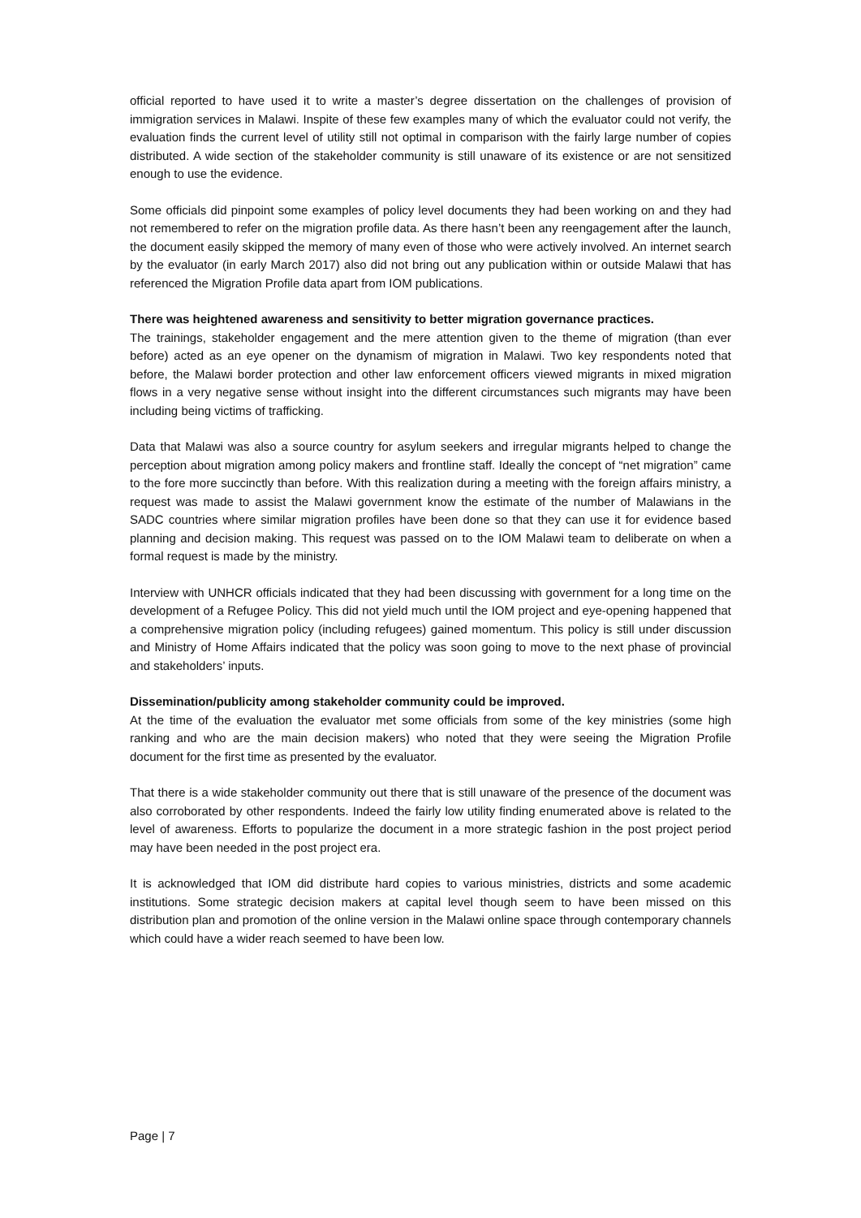official reported to have used it to write a master’s degree dissertation on the challenges of provision of immigration services in Malawi. Inspite of these few examples many of which the evaluator could not verify, the evaluation finds the current level of utility still not optimal in comparison with the fairly large number of copies distributed. A wide section of the stakeholder community is still unaware of its existence or are not sensitized enough to use the evidence.
Some officials did pinpoint some examples of policy level documents they had been working on and they had not remembered to refer on the migration profile data. As there hasn’t been any reengagement after the launch, the document easily skipped the memory of many even of those who were actively involved. An internet search by the evaluator (in early March 2017) also did not bring out any publication within or outside Malawi that has referenced the Migration Profile data apart from IOM publications.
There was heightened awareness and sensitivity to better migration governance practices.
The trainings, stakeholder engagement and the mere attention given to the theme of migration (than ever before) acted as an eye opener on the dynamism of migration in Malawi. Two key respondents noted that before, the Malawi border protection and other law enforcement officers viewed migrants in mixed migration flows in a very negative sense without insight into the different circumstances such migrants may have been including being victims of trafficking.
Data that Malawi was also a source country for asylum seekers and irregular migrants helped to change the perception about migration among policy makers and frontline staff. Ideally the concept of “net migration” came to the fore more succinctly than before. With this realization during a meeting with the foreign affairs ministry, a request was made to assist the Malawi government know the estimate of the number of Malawians in the SADC countries where similar migration profiles have been done so that they can use it for evidence based planning and decision making. This request was passed on to the IOM Malawi team to deliberate on when a formal request is made by the ministry.
Interview with UNHCR officials indicated that they had been discussing with government for a long time on the development of a Refugee Policy. This did not yield much until the IOM project and eye-opening happened that a comprehensive migration policy (including refugees) gained momentum. This policy is still under discussion and Ministry of Home Affairs indicated that the policy was soon going to move to the next phase of provincial and stakeholders’ inputs.
Dissemination/publicity among stakeholder community could be improved.
At the time of the evaluation the evaluator met some officials from some of the key ministries (some high ranking and who are the main decision makers) who noted that they were seeing the Migration Profile document for the first time as presented by the evaluator.
That there is a wide stakeholder community out there that is still unaware of the presence of the document was also corroborated by other respondents. Indeed the fairly low utility finding enumerated above is related to the level of awareness. Efforts to popularize the document in a more strategic fashion in the post project period may have been needed in the post project era.
It is acknowledged that IOM did distribute hard copies to various ministries, districts and some academic institutions. Some strategic decision makers at capital level though seem to have been missed on this distribution plan and promotion of the online version in the Malawi online space through contemporary channels which could have a wider reach seemed to have been low.
Page | 7